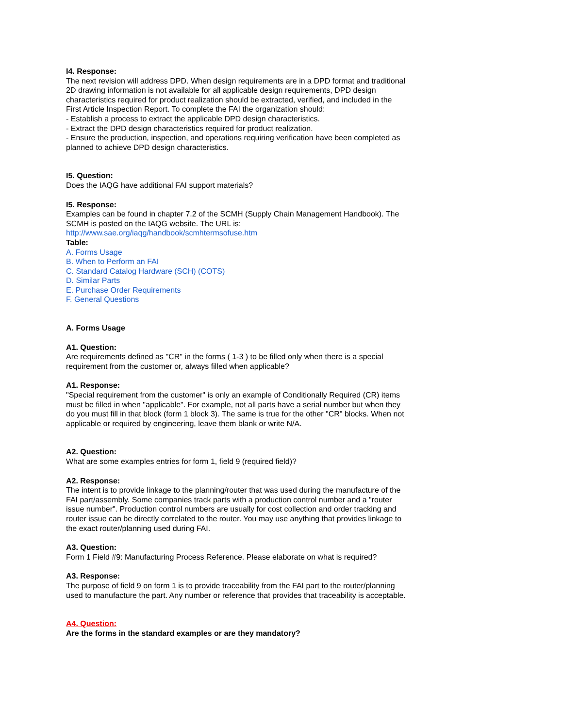I4. Response:
The next revision will address DPD. When design requirements are in a DPD format and traditional 2D drawing information is not available for all applicable design requirements, DPD design characteristics required for product realization should be extracted, verified, and included in the First Article Inspection Report. To complete the FAI the organization should:
- Establish a process to extract the applicable DPD design characteristics.
- Extract the DPD design characteristics required for product realization.
- Ensure the production, inspection, and operations requiring verification have been completed as planned to achieve DPD design characteristics.
I5. Question:
Does the IAQG have additional FAI support materials?
I5. Response:
Examples can be found in chapter 7.2 of the SCMH (Supply Chain Management Handbook). The SCMH is posted on the IAQG website. The URL is:
http://www.sae.org/iaqg/handbook/scmhtermsofuse.htm
Table:
A. Forms Usage
B. When to Perform an FAI
C. Standard Catalog Hardware (SCH) (COTS)
D. Similar Parts
E. Purchase Order Requirements
F. General Questions
A. Forms Usage
A1. Question:
Are requirements defined as "CR" in the forms ( 1-3 ) to be filled only when there is a special requirement from the customer or, always filled when applicable?
A1. Response:
"Special requirement from the customer" is only an example of Conditionally Required (CR) items must be filled in when "applicable". For example, not all parts have a serial number but when they do you must fill in that block (form 1 block 3). The same is true for the other "CR" blocks. When not applicable or required by engineering, leave them blank or write N/A.
A2. Question:
What are some examples entries for form 1, field 9 (required field)?
A2. Response:
The intent is to provide linkage to the planning/router that was used during the manufacture of the FAI part/assembly. Some companies track parts with a production control number and a "router issue number". Production control numbers are usually for cost collection and order tracking and router issue can be directly correlated to the router. You may use anything that provides linkage to the exact router/planning used during FAI.
A3. Question:
Form 1 Field #9: Manufacturing Process Reference. Please elaborate on what is required?
A3. Response:
The purpose of field 9 on form 1 is to provide traceability from the FAI part to the router/planning used to manufacture the part. Any number or reference that provides that traceability is acceptable.
A4. Question:
Are the forms in the standard examples or are they mandatory?